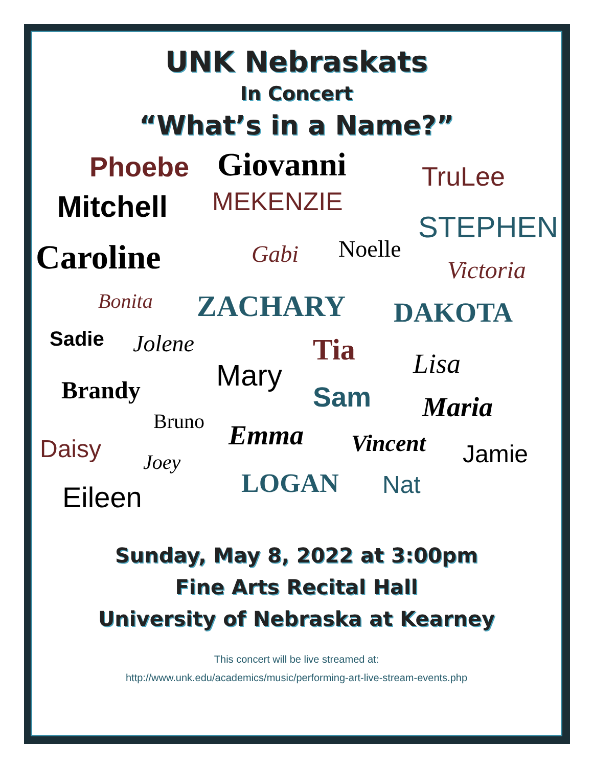UNK Nebraskats
In Concert
“What’s in a Name?”
Phoebe Giovanni TruLee
Mitchell MEKENZIE
STEPHEN
Caroline Gabi Noelle
Victoria
Bonita ZACHARY DAKOTA
Sadie Jolene Tia
Mary Lisa
Brandy Sam Maria Bruno Emma Vincent Daisy Jamie Joey
LOGAN Nat Eileen
Sunday, May 8, 2022 at 3:00pm
Fine Arts Recital Hall
University of Nebraska at Kearney
This concert will be live streamed at:
http://www.unk.edu/academics/music/performing-art-live-stream-events.php